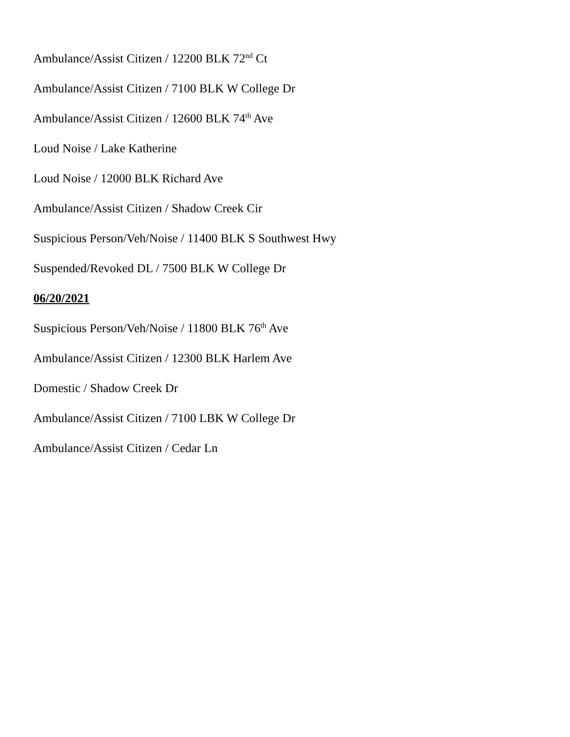Ambulance/Assist Citizen / 12200 BLK 72<sup>nd</sup> Ct
Ambulance/Assist Citizen / 7100 BLK W College Dr
Ambulance/Assist Citizen / 12600 BLK 74<sup>th</sup> Ave
Loud Noise / Lake Katherine
Loud Noise / 12000 BLK Richard Ave
Ambulance/Assist Citizen / Shadow Creek Cir
Suspicious Person/Veh/Noise / 11400 BLK S Southwest Hwy
Suspended/Revoked DL / 7500 BLK W College Dr
06/20/2021
Suspicious Person/Veh/Noise / 11800 BLK 76<sup>th</sup> Ave
Ambulance/Assist Citizen / 12300 BLK Harlem Ave
Domestic / Shadow Creek Dr
Ambulance/Assist Citizen / 7100 LBK W College Dr
Ambulance/Assist Citizen / Cedar Ln